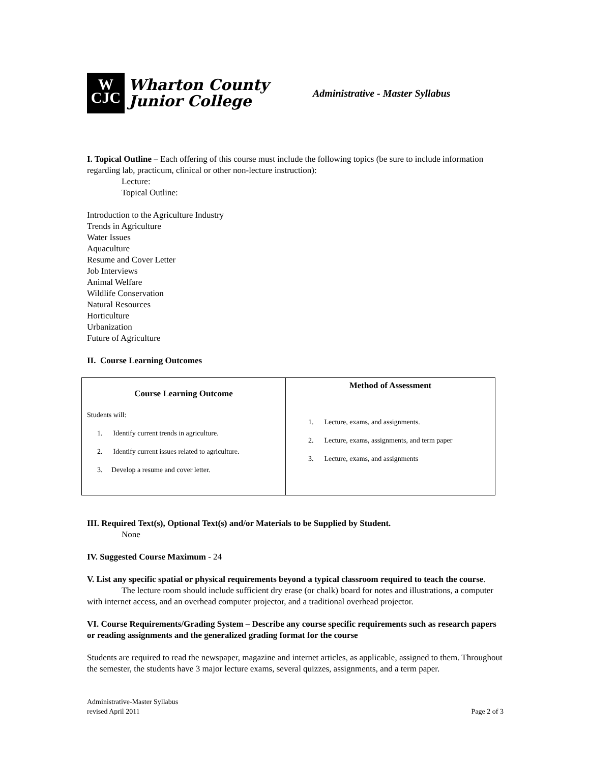W
CJC
Wharton County
Junior College
Administrative - Master Syllabus
I. Topical Outline – Each offering of this course must include the following topics (be sure to include information regarding lab, practicum, clinical or other non-lecture instruction):
Lecture:
Topical Outline:
Introduction to the Agriculture Industry
Trends in Agriculture
Water Issues
Aquaculture
Resume and Cover Letter
Job Interviews
Animal Welfare
Wildlife Conservation
Natural Resources
Horticulture
Urbanization
Future of Agriculture
II. Course Learning Outcomes
| Course Learning Outcome Students will: 1. Identify current trends in agriculture. 2. Identify current issues related to agriculture. 3. Develop a resume and cover letter. | Method of Assessment 1. Lecture, exams, and assignments. 2. Lecture, exams, assignments, and term paper 3. Lecture, exams, and assignments |
III. Required Text(s), Optional Text(s) and/or Materials to be Supplied by Student.
None
IV. Suggested Course Maximum - 24
V. List any specific spatial or physical requirements beyond a typical classroom required to teach the course.
The lecture room should include sufficient dry erase (or chalk) board for notes and illustrations, a computer with internet access, and an overhead computer projector, and a traditional overhead projector.
VI. Course Requirements/Grading System – Describe any course specific requirements such as research papers or reading assignments and the generalized grading format for the course
Students are required to read the newspaper, magazine and internet articles, as applicable, assigned to them. Throughout the semester, the students have 3 major lecture exams, several quizzes, assignments, and a term paper.
Administrative-Master Syllabus
revised April 2011
Page 2 of 3